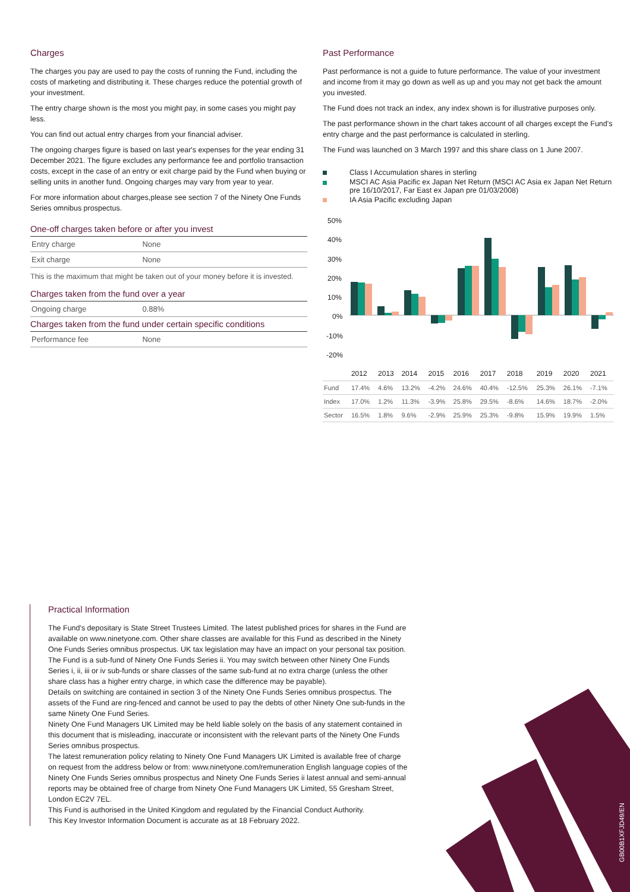Charges
The charges you pay are used to pay the costs of running the Fund, including the costs of marketing and distributing it. These charges reduce the potential growth of your investment.
The entry charge shown is the most you might pay, in some cases you might pay less.
You can find out actual entry charges from your financial adviser.
The ongoing charges figure is based on last year's expenses for the year ending 31 December 2021. The figure excludes any performance fee and portfolio transaction costs, except in the case of an entry or exit charge paid by the Fund when buying or selling units in another fund. Ongoing charges may vary from year to year.
For more information about charges,please see section 7 of the Ninety One Funds Series omnibus prospectus.
One-off charges taken before or after you invest
| Entry charge | None |
| Exit charge | None |
This is the maximum that might be taken out of your money before it is invested.
Charges taken from the fund over a year
| Ongoing charge | 0.88% |
Charges taken from the fund under certain specific conditions
| Performance fee | None |
Past Performance
Past performance is not a guide to future performance. The value of your investment and income from it may go down as well as up and you may not get back the amount you invested.
The Fund does not track an index, any index shown is for illustrative purposes only.
The past performance shown in the chart takes account of all charges except the Fund's entry charge and the past performance is calculated in sterling.
The Fund was launched on 3 March 1997 and this share class on 1 June 2007.
Class I Accumulation shares in sterling
MSCI AC Asia Pacific ex Japan Net Return (MSCI AC Asia ex Japan Net Return pre 16/10/2017, Far East ex Japan pre 01/03/2008)
IA Asia Pacific excluding Japan
50%
40%
30%
20%
10%
0%
-10%
-20%
| | 2012 | 2013 | 2014 | 2015 | 2016 | 2017 | 2018 | 2019 | 2020 | 2021 |
| --- | --- | --- | --- | --- | --- | --- | --- | --- | --- | --- |
| Fund | 17.4% | 4.6% | 13.2% | -4.2% | 24.6% | 40.4% | -12.5% | 25.3% | 26.1% | -7.1% |
| Index | 17.0% | 1.2% | 11.3% | -3.9% | 25.8% | 29.5% | -8.6% | 14.6% | 18.7% | -2.0% |
| Sector | 16.5% | 1.8% | 9.6% | -2.9% | 25.9% | 25.3% | -9.8% | 15.9% | 19.9% | 1.5% |
Practical Information
The Fund's depositary is State Street Trustees Limited. The latest published prices for shares in the Fund are available on www.ninetyone.com. Other share classes are available for this Fund as described in the Ninety One Funds Series omnibus prospectus. UK tax legislation may have an impact on your personal tax position.
The Fund is a sub-fund of Ninety One Funds Series ii. You may switch between other Ninety One Funds Series i, ii, iii or iv sub-funds or share classes of the same sub-fund at no extra charge (unless the other share class has a higher entry charge, in which case the difference may be payable).
Details on switching are contained in section 3 of the Ninety One Funds Series omnibus prospectus. The assets of the Fund are ring-fenced and cannot be used to pay the debts of other Ninety One sub-funds in the same Ninety One Fund Series.
Ninety One Fund Managers UK Limited may be held liable solely on the basis of any statement contained in this document that is misleading, inaccurate or inconsistent with the relevant parts of the Ninety One Funds Series omnibus prospectus.
The latest remuneration policy relating to Ninety One Fund Managers UK Limited is available free of charge on request from the address below or from: www.ninetyone.com/remuneration English language copies of the Ninety One Funds Series omnibus prospectus and Ninety One Funds Series ii latest annual and semi-annual reports may be obtained free of charge from Ninety One Fund Managers UK Limited, 55 Gresham Street, London EC2V 7EL.
This Fund is authorised in the United Kingdom and regulated by the Financial Conduct Authority.
This Key Investor Information Document is accurate as at 18 February 2022.
GB00B1XFJD49/EN